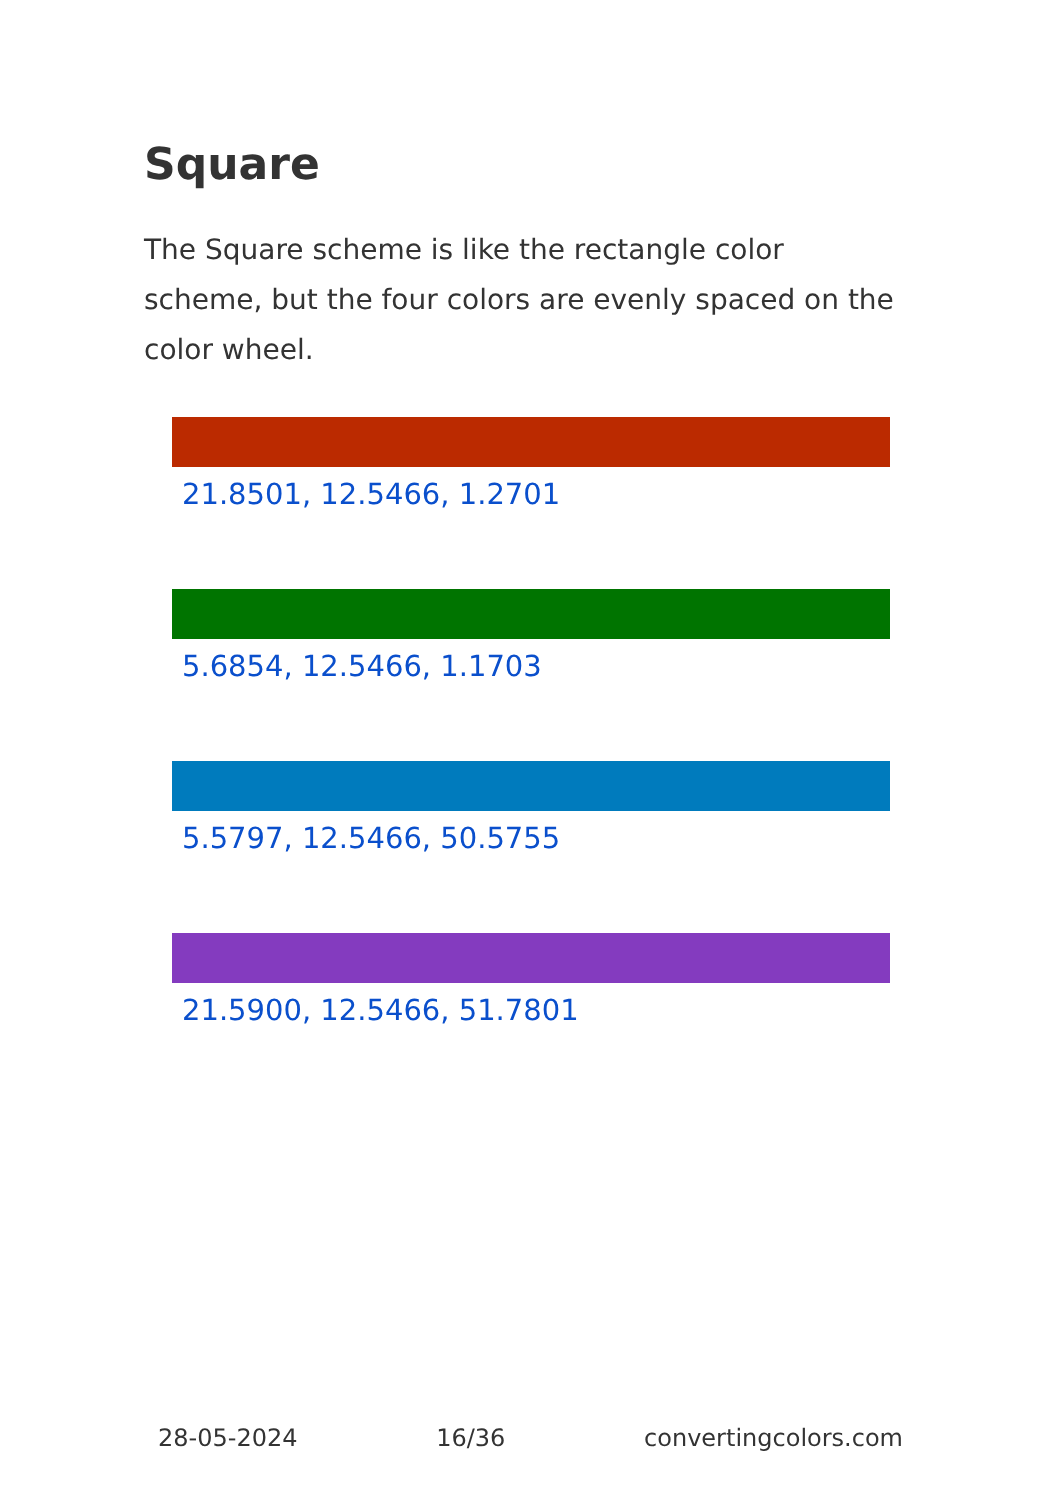Square
The Square scheme is like the rectangle color scheme, but the four colors are evenly spaced on the color wheel.
21.8501, 12.5466, 1.2701
5.6854, 12.5466, 1.1703
5.5797, 12.5466, 50.5755
21.5900, 12.5466, 51.7801
28-05-2024 16/36 convertingcolors.com